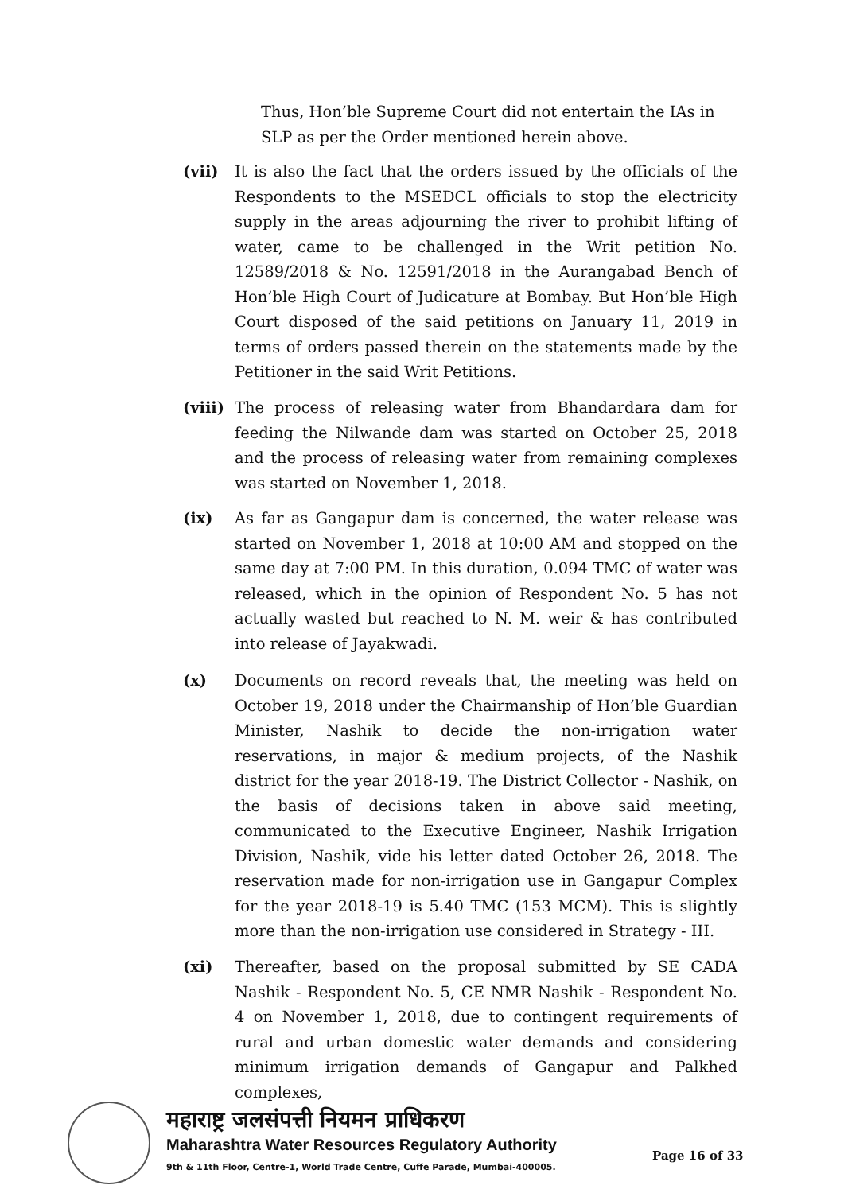Thus, Hon’ble Supreme Court did not entertain the IAs in SLP as per the Order mentioned herein above.
(vii) It is also the fact that the orders issued by the officials of the Respondents to the MSEDCL officials to stop the electricity supply in the areas adjourning the river to prohibit lifting of water, came to be challenged in the Writ petition No. 12589/2018 & No. 12591/2018 in the Aurangabad Bench of Hon’ble High Court of Judicature at Bombay. But Hon’ble High Court disposed of the said petitions on January 11, 2019 in terms of orders passed therein on the statements made by the Petitioner in the said Writ Petitions.
(viii)
The process of releasing water from Bhandardara dam for feeding the Nilwande dam was started on October 25, 2018 and the process of releasing water from remaining complexes was started on November 1, 2018.
(ix) As far as Gangapur dam is concerned, the water release was started on November 1, 2018 at 10:00 AM and stopped on the same day at 7:00 PM. In this duration, 0.094 TMC of water was released, which in the opinion of Respondent No. 5 has not actually wasted but reached to N. M. weir & has contributed into release of Jayakwadi.
(x) Documents on record reveals that, the meeting was held on October 19, 2018 under the Chairmanship of Hon’ble Guardian Minister, Nashik to decide the non-irrigation water reservations, in major & medium projects, of the Nashik district for the year 2018-19. The District Collector - Nashik, on the basis of decisions taken in above said meeting, communicated to the Executive Engineer, Nashik Irrigation Division, Nashik, vide his letter dated October 26, 2018. The reservation made for non-irrigation use in Gangapur Complex for the year 2018-19 is 5.40 TMC (153 MCM). This is slightly more than the non-irrigation use considered in Strategy - III.
(xi) Thereafter, based on the proposal submitted by SE CADA Nashik - Respondent No. 5, CE NMR Nashik - Respondent No. 4 on November 1, 2018, due to contingent requirements of rural and urban domestic water demands and considering minimum irrigation demands of Gangapur and Palkhed complexes,
महाराष्ट्र जलसंपत्ती नियमन प्राधिकरण
Maharashtra Water Resources Regulatory Authority
9th & 11th Floor, Centre-1, World Trade Centre, Cuffe Parade, Mumbai-400005.
Page 16 of 33